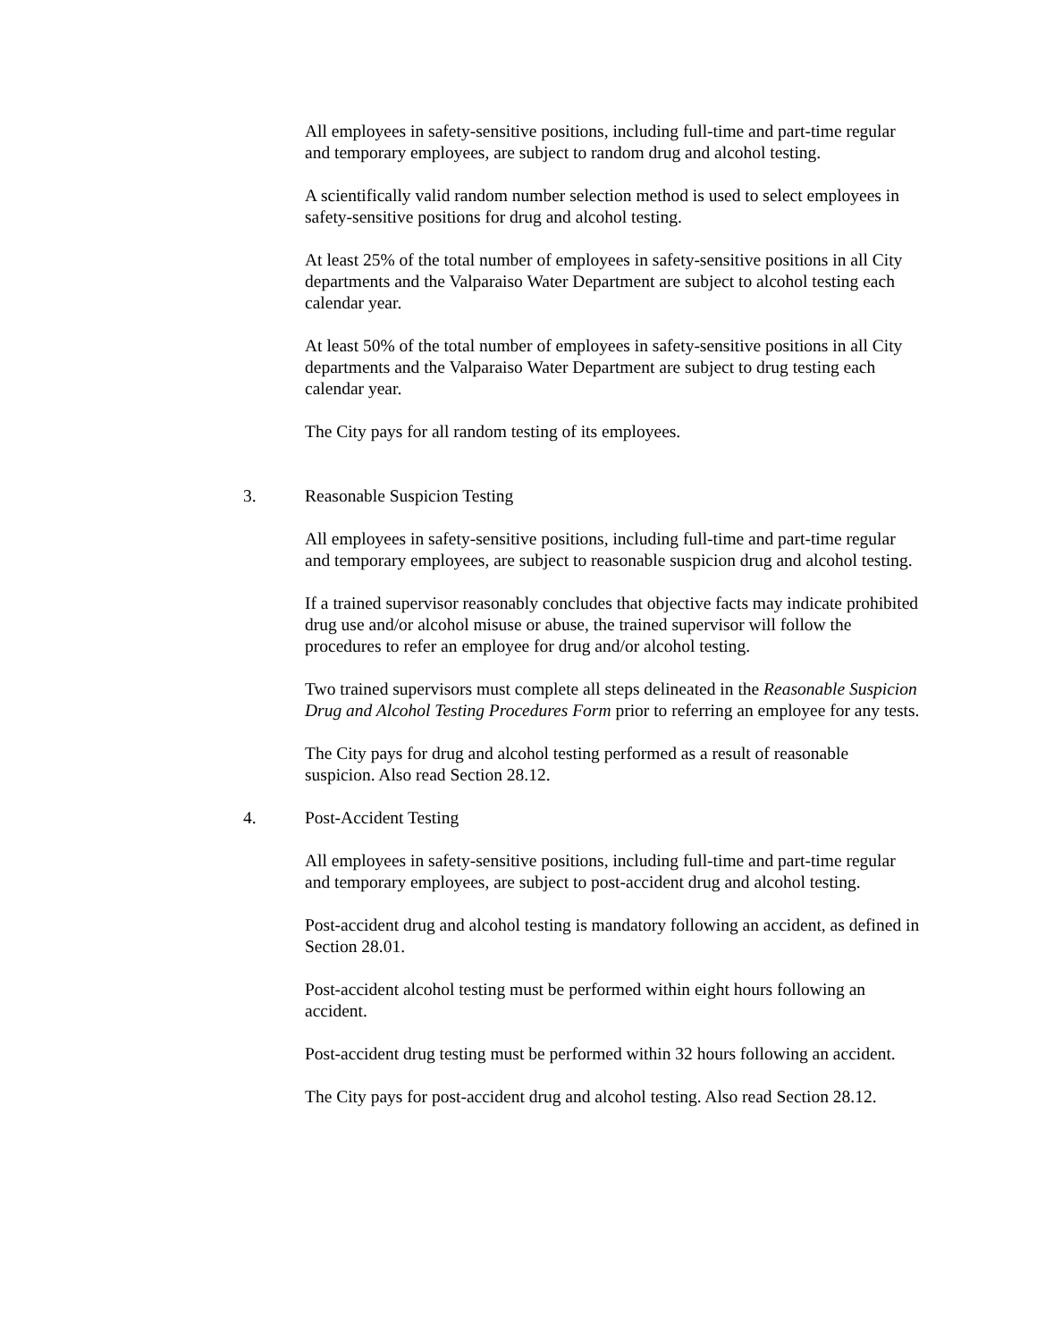All employees in safety-sensitive positions, including full-time and part-time regular and temporary employees, are subject to random drug and alcohol testing.
A scientifically valid random number selection method is used to select employees in safety-sensitive positions for drug and alcohol testing.
At least 25% of the total number of employees in safety-sensitive positions in all City departments and the Valparaiso Water Department are subject to alcohol testing each calendar year.
At least 50% of the total number of employees in safety-sensitive positions in all City departments and the Valparaiso Water Department are subject to drug testing each calendar year.
The City pays for all random testing of its employees.
3. Reasonable Suspicion Testing
All employees in safety-sensitive positions, including full-time and part-time regular and temporary employees, are subject to reasonable suspicion drug and alcohol testing.
If a trained supervisor reasonably concludes that objective facts may indicate prohibited drug use and/or alcohol misuse or abuse, the trained supervisor will follow the procedures to refer an employee for drug and/or alcohol testing.
Two trained supervisors must complete all steps delineated in the Reasonable Suspicion Drug and Alcohol Testing Procedures Form prior to referring an employee for any tests.
The City pays for drug and alcohol testing performed as a result of reasonable suspicion. Also read Section 28.12.
4. Post-Accident Testing
All employees in safety-sensitive positions, including full-time and part-time regular and temporary employees, are subject to post-accident drug and alcohol testing.
Post-accident drug and alcohol testing is mandatory following an accident, as defined in Section 28.01.
Post-accident alcohol testing must be performed within eight hours following an accident.
Post-accident drug testing must be performed within 32 hours following an accident.
The City pays for post-accident drug and alcohol testing. Also read Section 28.12.